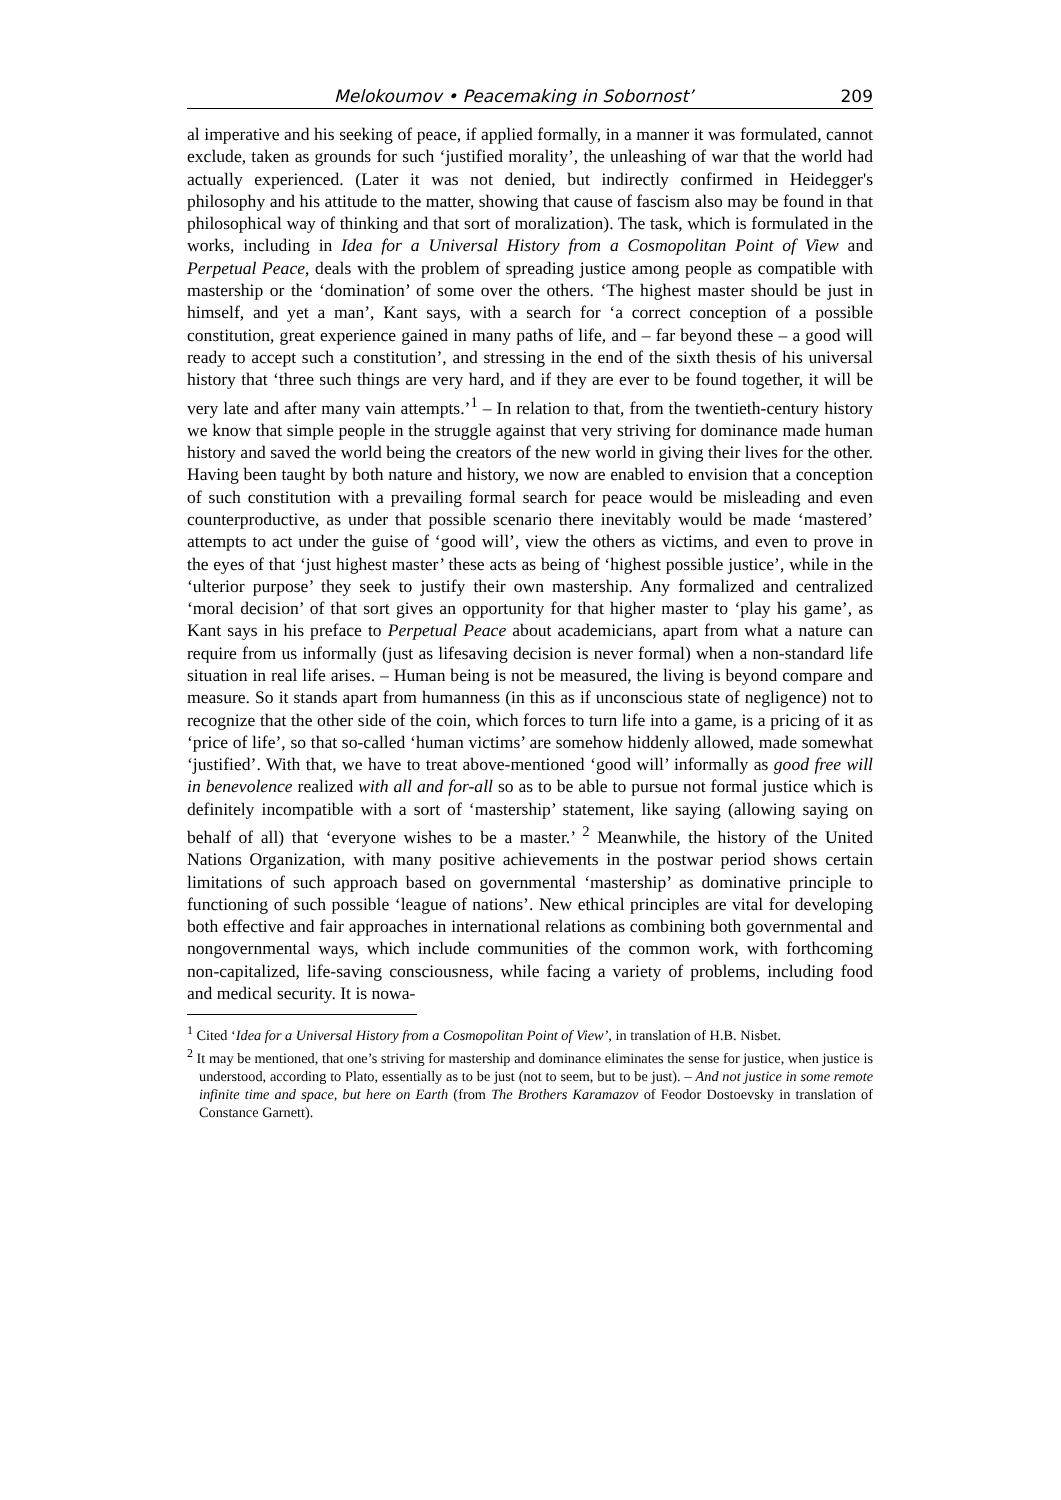Melokoumov • Peacemaking in Sobornost’ 209
al imperative and his seeking of peace, if applied formally, in a manner it was formulated, cannot exclude, taken as grounds for such ‘justified morality’, the unleashing of war that the world had actually experienced. (Later it was not denied, but indirectly confirmed in Heidegger's philosophy and his attitude to the matter, showing that cause of fascism also may be found in that philosophical way of thinking and that sort of moralization). The task, which is formulated in the works, including in Idea for a Universal History from a Cosmopolitan Point of View and Perpetual Peace, deals with the problem of spreading justice among people as compatible with mastership or the ‘domination’ of some over the others. ‘The highest master should be just in himself, and yet a man’, Kant says, with a search for ‘a correct conception of a possible constitution, great experience gained in many paths of life, and – far beyond these – a good will ready to accept such a constitution’, and stressing in the end of the sixth thesis of his universal history that ‘three such things are very hard, and if they are ever to be found together, it will be very late and after many vain attempts.’<sup>1</sup> – In relation to that, from the twentieth-century history we know that simple people in the struggle against that very striving for dominance made human history and saved the world being the creators of the new world in giving their lives for the other. Having been taught by both nature and history, we now are enabled to envision that a conception of such constitution with a prevailing formal search for peace would be misleading and even counterproductive, as under that possible scenario there inevitably would be made ‘mastered’ attempts to act under the guise of ‘good will’, view the others as victims, and even to prove in the eyes of that ‘just highest master’ these acts as being of ‘highest possible justice’, while in the ‘ulterior purpose’ they seek to justify their own mastership. Any formalized and centralized ‘moral decision’ of that sort gives an opportunity for that higher master to ‘play his game’, as Kant says in his preface to Perpetual Peace about academicians, apart from what a nature can require from us informally (just as lifesaving decision is never formal) when a non-standard life situation in real life arises. – Human being is not be measured, the living is beyond compare and measure. So it stands apart from humanness (in this as if unconscious state of negligence) not to recognize that the other side of the coin, which forces to turn life into a game, is a pricing of it as ‘price of life’, so that so-called ‘human victims’ are somehow hiddenly allowed, made somewhat ‘justified’. With that, we have to treat above-mentioned ‘good will’ informally as good free will in benevolence realized with all and for-all so as to be able to pursue not formal justice which is definitely incompatible with a sort of ‘mastership’ statement, like saying (allowing saying on behalf of all) that ‘everyone wishes to be a master.’ <sup>2</sup> Meanwhile, the history of the United Nations Organization, with many positive achievements in the postwar period shows certain limitations of such approach based on governmental ‘mastership’ as dominative principle to functioning of such possible ‘league of nations’. New ethical principles are vital for developing both effective and fair approaches in international relations as combining both governmental and nongovernmental ways, which include communities of the common work, with forthcoming non-capitalized, life-saving consciousness, while facing a variety of problems, including food and medical security. It is nowa-
<sup>1</sup> Cited ‘Idea for a Universal History from a Cosmopolitan Point of View’, in translation of H.B. Nisbet.
<sup>2</sup> It may be mentioned, that one’s striving for mastership and dominance eliminates the sense for justice, when justice is understood, according to Plato, essentially as to be just (not to seem, but to be just). – And not justice in some remote infinite time and space, but here on Earth (from The Brothers Karamazov of Feodor Dostoevsky in translation of Constance Garnett).